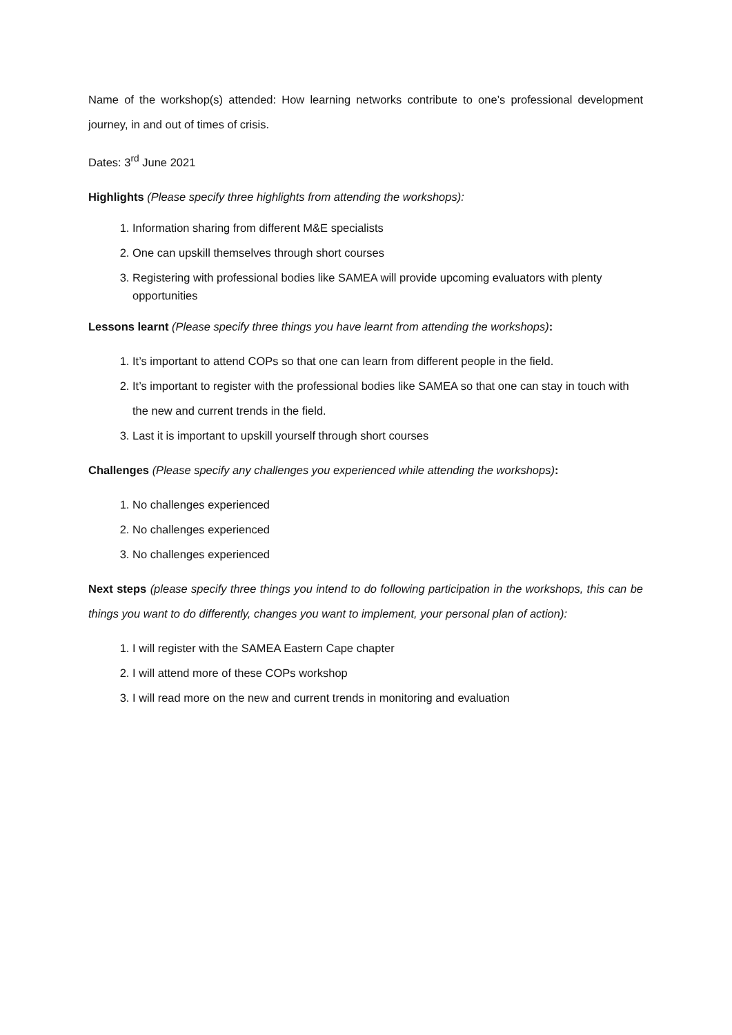Name of the workshop(s) attended: How learning networks contribute to one’s professional development journey, in and out of times of crisis.
Dates: 3<sup>rd</sup> June 2021
Highlights (Please specify three highlights from attending the workshops):
1. Information sharing from different M&E specialists
2. One can upskill themselves through short courses
3. Registering with professional bodies like SAMEA will provide upcoming evaluators with plenty opportunities
Lessons learnt (Please specify three things you have learnt from attending the workshops):
1. It’s important to attend COPs so that one can learn from different people in the field.
2. It’s important to register with the professional bodies like SAMEA so that one can stay in touch with the new and current trends in the field.
3. Last it is important to upskill yourself through short courses
Challenges (Please specify any challenges you experienced while attending the workshops):
1. No challenges experienced
2. No challenges experienced
3. No challenges experienced
Next steps (please specify three things you intend to do following participation in the workshops, this can be things you want to do differently, changes you want to implement, your personal plan of action):
1. I will register with the SAMEA Eastern Cape chapter
2. I will attend more of these COPs workshop
3. I will read more on the new and current trends in monitoring and evaluation